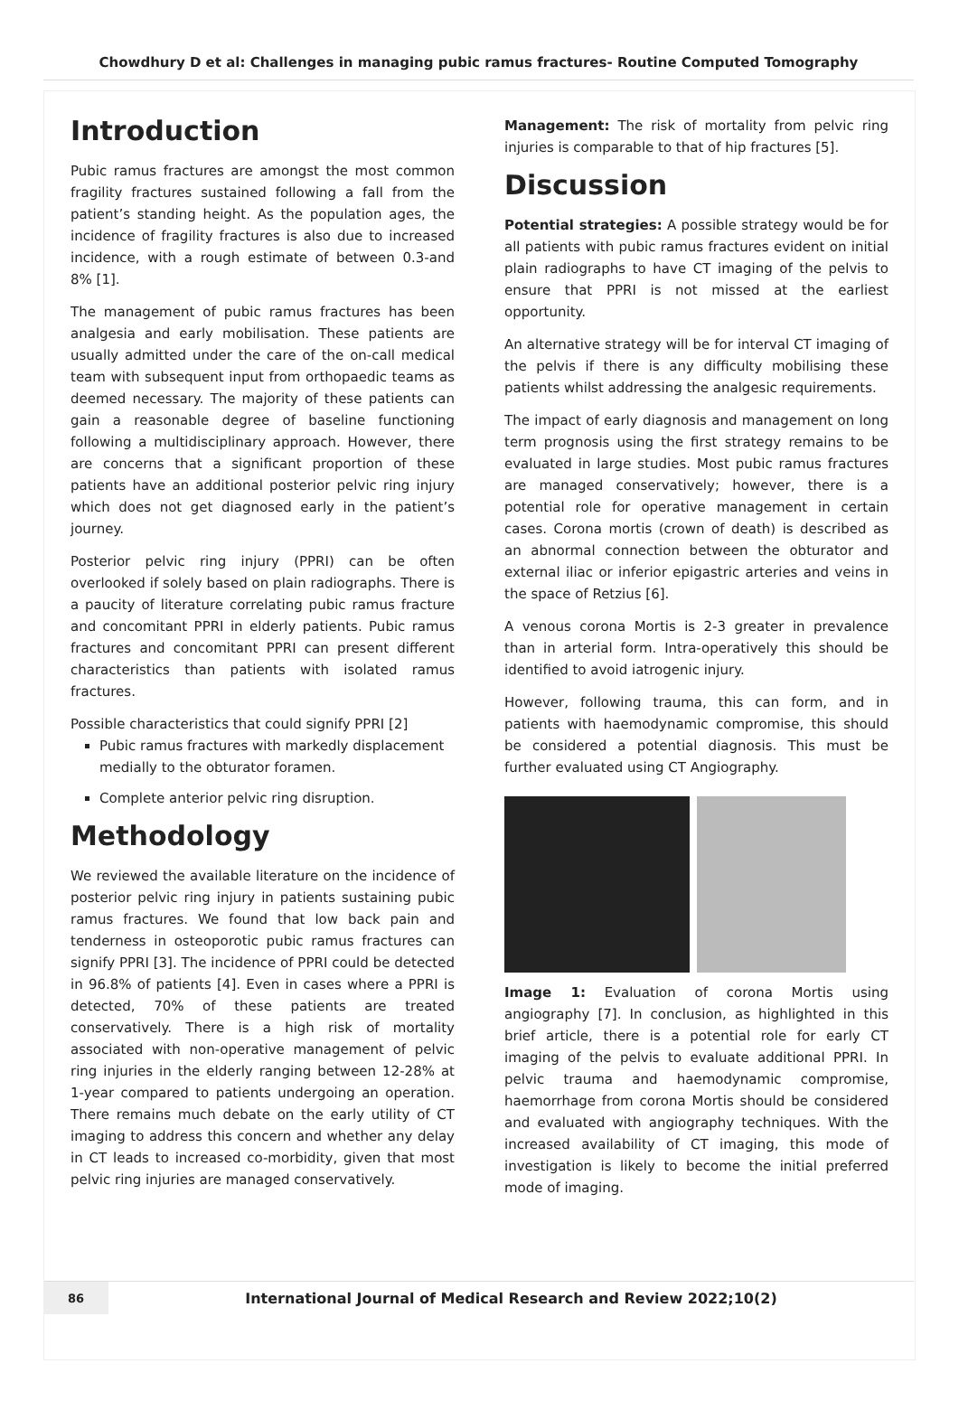Chowdhury D et al: Challenges in managing pubic ramus fractures- Routine Computed Tomography
Introduction
Pubic ramus fractures are amongst the most common fragility fractures sustained following a fall from the patient’s standing height. As the population ages, the incidence of fragility fractures is also due to increased incidence, with a rough estimate of between 0.3-and 8% [1].
The management of pubic ramus fractures has been analgesia and early mobilisation. These patients are usually admitted under the care of the on-call medical team with subsequent input from orthopaedic teams as deemed necessary. The majority of these patients can gain a reasonable degree of baseline functioning following a multidisciplinary approach. However, there are concerns that a significant proportion of these patients have an additional posterior pelvic ring injury which does not get diagnosed early in the patient’s journey.
Posterior pelvic ring injury (PPRI) can be often overlooked if solely based on plain radiographs. There is a paucity of literature correlating pubic ramus fracture and concomitant PPRI in elderly patients. Pubic ramus fractures and concomitant PPRI can present different characteristics than patients with isolated ramus fractures.
Possible characteristics that could signify PPRI [2]
Pubic ramus fractures with markedly displacement medially to the obturator foramen.
Complete anterior pelvic ring disruption.
Methodology
We reviewed the available literature on the incidence of posterior pelvic ring injury in patients sustaining pubic ramus fractures. We found that low back pain and tenderness in osteoporotic pubic ramus fractures can signify PPRI [3]. The incidence of PPRI could be detected in 96.8% of patients [4]. Even in cases where a PPRI is detected, 70% of these patients are treated conservatively. There is a high risk of mortality associated with non-operative management of pelvic ring injuries in the elderly ranging between 12-28% at 1-year compared to patients undergoing an operation. There remains much debate on the early utility of CT imaging to address this concern and whether any delay in CT leads to increased co-morbidity, given that most pelvic ring injuries are managed conservatively.
Management: The risk of mortality from pelvic ring injuries is comparable to that of hip fractures [5].
Discussion
Potential strategies: A possible strategy would be for all patients with pubic ramus fractures evident on initial plain radiographs to have CT imaging of the pelvis to ensure that PPRI is not missed at the earliest opportunity.
An alternative strategy will be for interval CT imaging of the pelvis if there is any difficulty mobilising these patients whilst addressing the analgesic requirements.
The impact of early diagnosis and management on long term prognosis using the first strategy remains to be evaluated in large studies. Most pubic ramus fractures are managed conservatively; however, there is a potential role for operative management in certain cases. Corona mortis (crown of death) is described as an abnormal connection between the obturator and external iliac or inferior epigastric arteries and veins in the space of Retzius [6].
A venous corona Mortis is 2-3 greater in prevalence than in arterial form. Intra-operatively this should be identified to avoid iatrogenic injury.
However, following trauma, this can form, and in patients with haemodynamic compromise, this should be considered a potential diagnosis. This must be further evaluated using CT Angiography.
Image 1: Evaluation of corona Mortis using angiography [7]. In conclusion, as highlighted in this brief article, there is a potential role for early CT imaging of the pelvis to evaluate additional PPRI. In pelvic trauma and haemodynamic compromise, haemorrhage from corona Mortis should be considered and evaluated with angiography techniques. With the increased availability of CT imaging, this mode of investigation is likely to become the initial preferred mode of imaging.
86
International Journal of Medical Research and Review 2022;10(2)